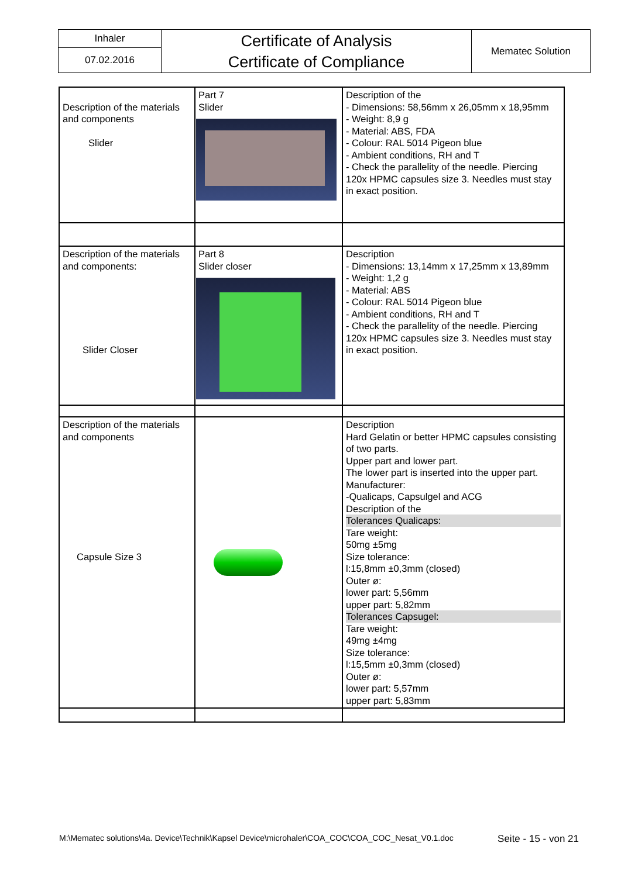| Inhaler | Certificate of Analysis Certificate of Compliance | Mematec Solution |
| 07.02.2016 | | |
| Description of the materials and components Slider | Part 7 Slider | Description of the - Dimensions: 58,56mm x 26,05mm x 18,95mm - Weight: 8,9 g - Material: ABS, FDA - Colour: RAL 5014 Pigeon blue - Ambient conditions, RH and T - Check the parallelity of the needle. Piercing 120x HPMC capsules size 3. Needles must stay in exact position. |
| Description of the materials and components: Slider Closer | Part 8 Slider closer | Description - Dimensions: 13,14mm x 17,25mm x 13,89mm - Weight: 1,2 g - Material: ABS - Colour: RAL 5014 Pigeon blue - Ambient conditions, RH and T - Check the parallelity of the needle. Piercing 120x HPMC capsules size 3. Needles must stay in exact position. |
| Description of the materials and components Capsule Size 3 | | Description Hard Gelatin or better HPMC capsules consisting of two parts. Upper part and lower part. The lower part is inserted into the upper part. Manufacturer: -Qualicaps, Capsulgel and ACG Description of the Tolerances Qualicaps: Tare weight: 50mg ±5mg Size tolerance: l:15,8mm ±0,3mm (closed) Outer ø: lower part: 5,56mm upper part: 5,82mm Tolerances Capsugel: Tare weight: 49mg ±4mg Size tolerance: l:15,5mm ±0,3mm (closed) Outer ø: lower part: 5,57mm upper part: 5,83mm |
M:\Mematec solutions\4a. Device\Technik\Kapsel Device\microhaler\COA_COC\COA_COC_Nesat_V0.1.doc Seite - 15 - von 21